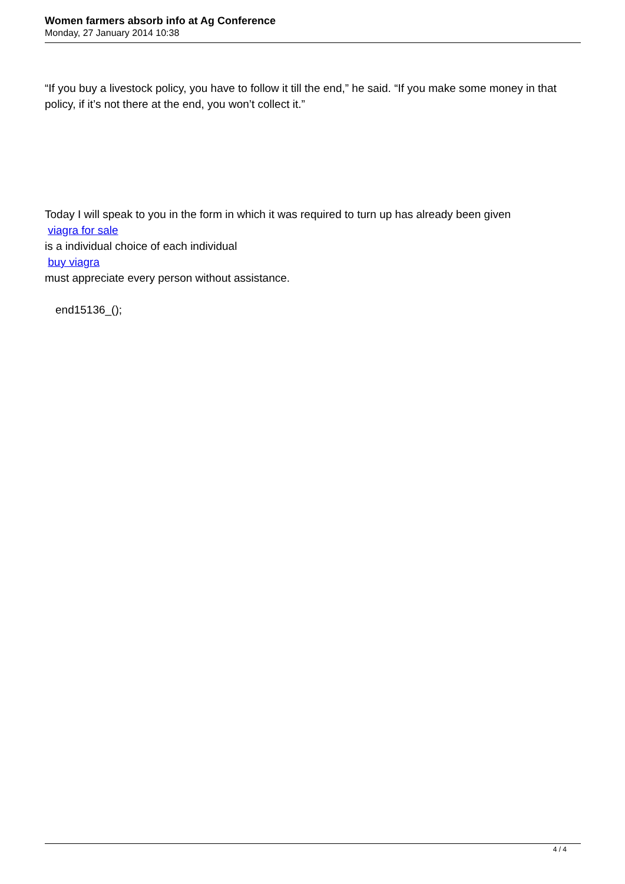Women farmers absorb info at Ag Conference
Monday, 27 January 2014 10:38
“If you buy a livestock policy, you have to follow it till the end,” he said. “If you make some money in that policy, if it’s not there at the end, you won’t collect it.”
Today I will speak to you in the form in which it was required to turn up has already been given
viagra for sale
is a individual choice of each individual
buy viagra
must appreciate every person without assistance.
end15136_();
4 / 4